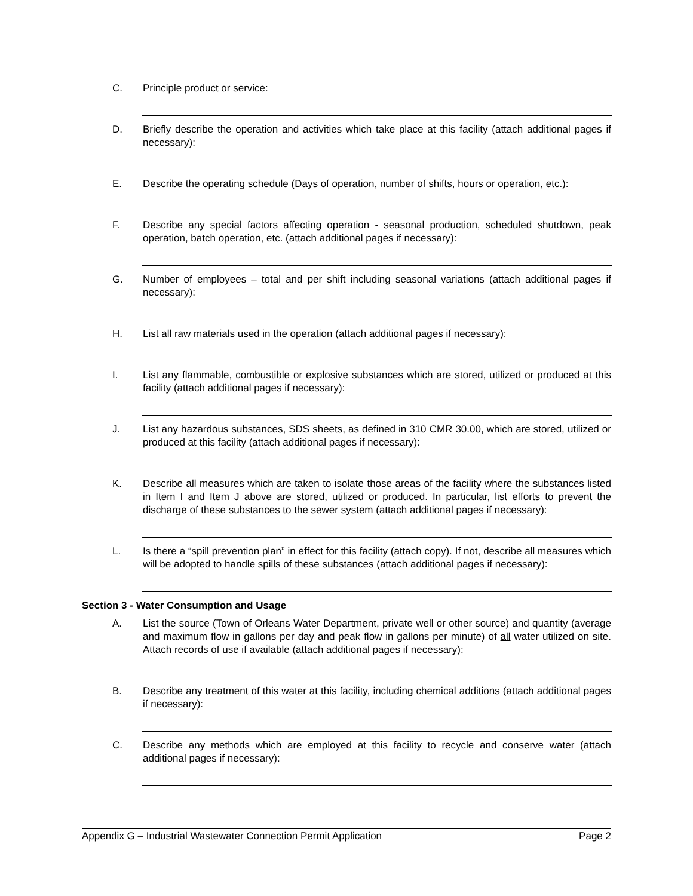C. Principle product or service:
D. Briefly describe the operation and activities which take place at this facility (attach additional pages if necessary):
E. Describe the operating schedule (Days of operation, number of shifts, hours or operation, etc.):
F. Describe any special factors affecting operation - seasonal production, scheduled shutdown, peak operation, batch operation, etc. (attach additional pages if necessary):
G. Number of employees – total and per shift including seasonal variations (attach additional pages if necessary):
H. List all raw materials used in the operation (attach additional pages if necessary):
I. List any flammable, combustible or explosive substances which are stored, utilized or produced at this facility (attach additional pages if necessary):
J. List any hazardous substances, SDS sheets, as defined in 310 CMR 30.00, which are stored, utilized or produced at this facility (attach additional pages if necessary):
K. Describe all measures which are taken to isolate those areas of the facility where the substances listed in Item I and Item J above are stored, utilized or produced. In particular, list efforts to prevent the discharge of these substances to the sewer system (attach additional pages if necessary):
L. Is there a “spill prevention plan” in effect for this facility (attach copy). If not, describe all measures which will be adopted to handle spills of these substances (attach additional pages if necessary):
Section 3 - Water Consumption and Usage
A. List the source (Town of Orleans Water Department, private well or other source) and quantity (average and maximum flow in gallons per day and peak flow in gallons per minute) of all water utilized on site. Attach records of use if available (attach additional pages if necessary):
B. Describe any treatment of this water at this facility, including chemical additions (attach additional pages if necessary):
C. Describe any methods which are employed at this facility to recycle and conserve water (attach additional pages if necessary):
Appendix G – Industrial Wastewater Connection Permit Application Page 2